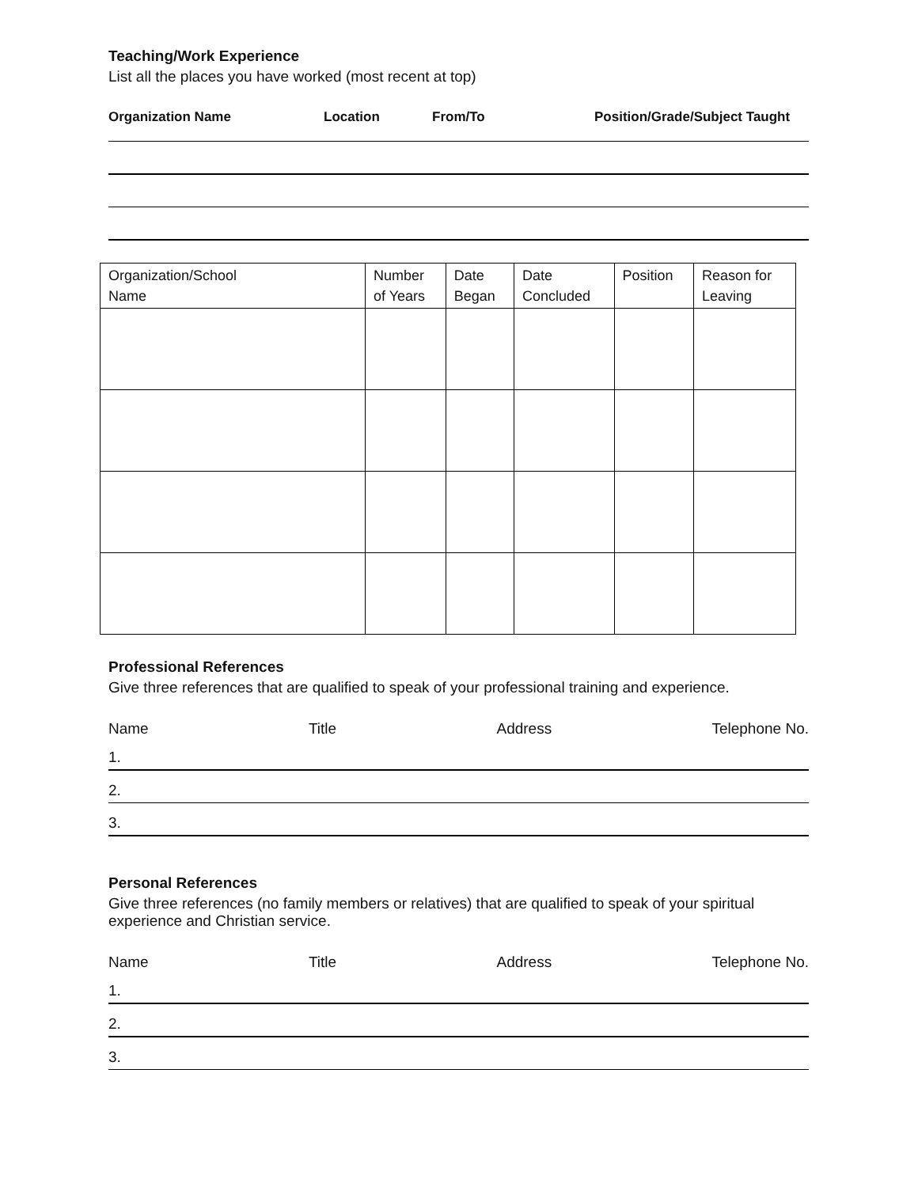Teaching/Work Experience
List all the places you have worked (most recent at top)
Organization Name Location From/To Position/Grade/Subject Taught
| Organization/School Name | Number of Years | Date Began | Date Concluded | Position | Reason for Leaving |
| --- | --- | --- | --- | --- | --- |
Professional References
Give three references that are qualified to speak of your professional training and experience.
Name Title Address Telephone No.
1.
2.
3.
Personal References
Give three references (no family members or relatives) that are qualified to speak of your spiritual experience and Christian service.
Name Title Address Telephone No.
1.
2.
3.